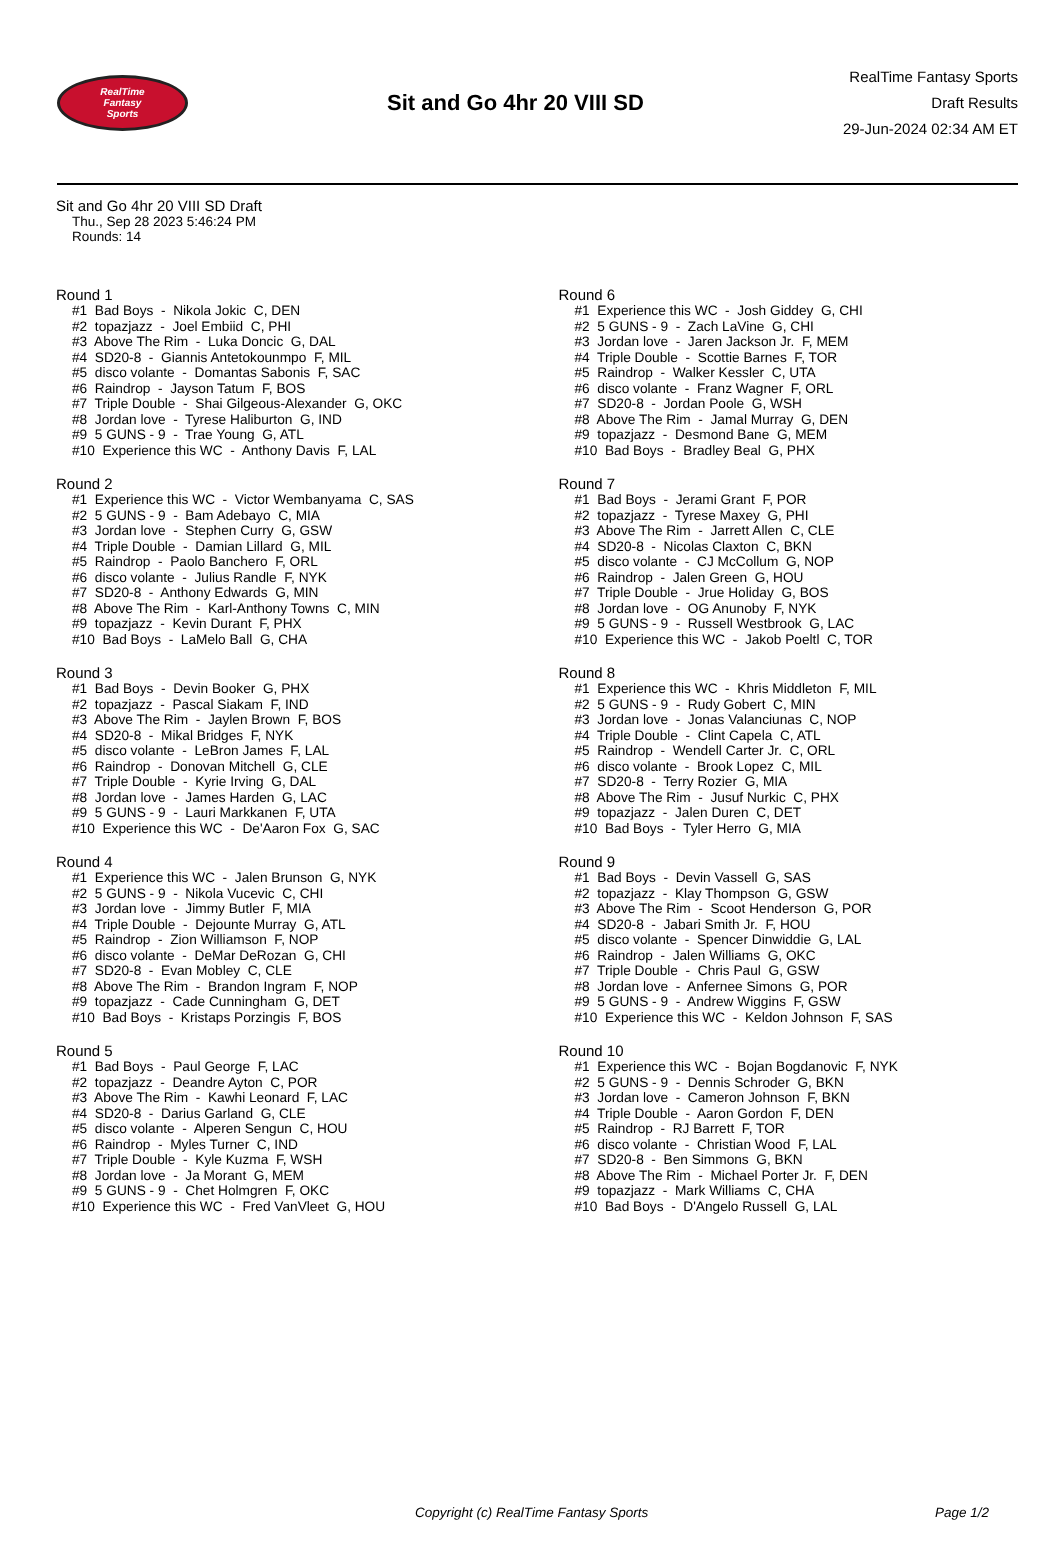RealTime
Fantasy
Sports
Sit and Go 4hr 20 VIII SD
RealTime Fantasy Sports
Draft Results
29-Jun-2024 02:34 AM ET
Sit and Go 4hr 20 VIII SD Draft
Thu., Sep 28 2023 5:46:24 PM
Rounds: 14
Round 1
#1 Bad Boys - Nikola Jokic C, DEN #2 topazjazz - Joel Embiid C, PHI #3 Above The Rim - Luka Doncic G, DAL #4 SD20-8 - Giannis Antetokounmpo F, MIL #5 disco volante - Domantas Sabonis F, SAC #6 Raindrop - Jayson Tatum F, BOS #7 Triple Double - Shai Gilgeous-Alexander G, OKC #8 Jordan love - Tyrese Haliburton G, IND #9 5 GUNS - 9 - Trae Young G, ATL #10 Experience this WC - Anthony Davis F, LAL
Round 2
#1 Experience this WC - Victor Wembanyama C, SAS #2 5 GUNS - 9 - Bam Adebayo C, MIA #3 Jordan love - Stephen Curry G, GSW #4 Triple Double - Damian Lillard G, MIL #5 Raindrop - Paolo Banchero F, ORL #6 disco volante - Julius Randle F, NYK #7 SD20-8 - Anthony Edwards G, MIN #8 Above The Rim - Karl-Anthony Towns C, MIN #9 topazjazz - Kevin Durant F, PHX #10 Bad Boys - LaMelo Ball G, CHA
Round 3
#1 Bad Boys - Devin Booker G, PHX #2 topazjazz - Pascal Siakam F, IND #3 Above The Rim - Jaylen Brown F, BOS #4 SD20-8 - Mikal Bridges F, NYK #5 disco volante - LeBron James F, LAL #6 Raindrop - Donovan Mitchell G, CLE #7 Triple Double - Kyrie Irving G, DAL #8 Jordan love - James Harden G, LAC #9 5 GUNS - 9 - Lauri Markkanen F, UTA #10 Experience this WC - De'Aaron Fox G, SAC
Round 4
#1 Experience this WC - Jalen Brunson G, NYK #2 5 GUNS - 9 - Nikola Vucevic C, CHI #3 Jordan love - Jimmy Butler F, MIA #4 Triple Double - Dejounte Murray G, ATL #5 Raindrop - Zion Williamson F, NOP #6 disco volante - DeMar DeRozan G, CHI #7 SD20-8 - Evan Mobley C, CLE #8 Above The Rim - Brandon Ingram F, NOP #9 topazjazz - Cade Cunningham G, DET #10 Bad Boys - Kristaps Porzingis F, BOS
Round 5
#1 Bad Boys - Paul George F, LAC #2 topazjazz - Deandre Ayton C, POR #3 Above The Rim - Kawhi Leonard F, LAC #4 SD20-8 - Darius Garland G, CLE #5 disco volante - Alperen Sengun C, HOU #6 Raindrop - Myles Turner C, IND #7 Triple Double - Kyle Kuzma F, WSH #8 Jordan love - Ja Morant G, MEM #9 5 GUNS - 9 - Chet Holmgren F, OKC #10 Experience this WC - Fred VanVleet G, HOU
Round 6
#1 Experience this WC - Josh Giddey G, CHI #2 5 GUNS - 9 - Zach LaVine G, CHI #3 Jordan love - Jaren Jackson Jr. F, MEM #4 Triple Double - Scottie Barnes F, TOR #5 Raindrop - Walker Kessler C, UTA #6 disco volante - Franz Wagner F, ORL #7 SD20-8 - Jordan Poole G, WSH #8 Above The Rim - Jamal Murray G, DEN #9 topazjazz - Desmond Bane G, MEM #10 Bad Boys - Bradley Beal G, PHX
Round 7
#1 Bad Boys - Jerami Grant F, POR #2 topazjazz - Tyrese Maxey G, PHI #3 Above The Rim - Jarrett Allen C, CLE #4 SD20-8 - Nicolas Claxton C, BKN #5 disco volante - CJ McCollum G, NOP #6 Raindrop - Jalen Green G, HOU #7 Triple Double - Jrue Holiday G, BOS #8 Jordan love - OG Anunoby F, NYK #9 5 GUNS - 9 - Russell Westbrook G, LAC #10 Experience this WC - Jakob Poeltl C, TOR
Round 8
#1 Experience this WC - Khris Middleton F, MIL #2 5 GUNS - 9 - Rudy Gobert C, MIN #3 Jordan love - Jonas Valanciunas C, NOP #4 Triple Double - Clint Capela C, ATL #5 Raindrop - Wendell Carter Jr. C, ORL #6 disco volante - Brook Lopez C, MIL #7 SD20-8 - Terry Rozier G, MIA #8 Above The Rim - Jusuf Nurkic C, PHX #9 topazjazz - Jalen Duren C, DET #10 Bad Boys - Tyler Herro G, MIA
Round 9
#1 Bad Boys - Devin Vassell G, SAS #2 topazjazz - Klay Thompson G, GSW #3 Above The Rim - Scoot Henderson G, POR #4 SD20-8 - Jabari Smith Jr. F, HOU #5 disco volante - Spencer Dinwiddie G, LAL #6 Raindrop - Jalen Williams G, OKC #7 Triple Double - Chris Paul G, GSW #8 Jordan love - Anfernee Simons G, POR #9 5 GUNS - 9 - Andrew Wiggins F, GSW #10 Experience this WC - Keldon Johnson F, SAS
Round 10
#1 Experience this WC - Bojan Bogdanovic F, NYK #2 5 GUNS - 9 - Dennis Schroder G, BKN #3 Jordan love - Cameron Johnson F, BKN #4 Triple Double - Aaron Gordon F, DEN #5 Raindrop - RJ Barrett F, TOR #6 disco volante - Christian Wood F, LAL #7 SD20-8 - Ben Simmons G, BKN #8 Above The Rim - Michael Porter Jr. F, DEN #9 topazjazz - Mark Williams C, CHA #10 Bad Boys - D'Angelo Russell G, LAL
Copyright (c) RealTime Fantasy Sports Page 1/2